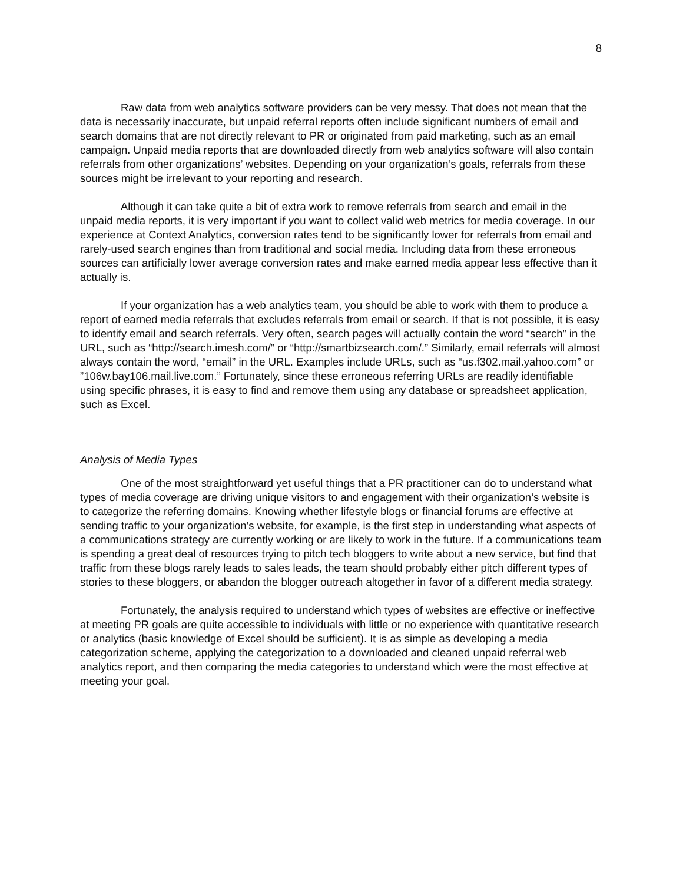8
Raw data from web analytics software providers can be very messy. That does not mean that the data is necessarily inaccurate, but unpaid referral reports often include significant numbers of email and search domains that are not directly relevant to PR or originated from paid marketing, such as an email campaign. Unpaid media reports that are downloaded directly from web analytics software will also contain referrals from other organizations’ websites. Depending on your organization’s goals, referrals from these sources might be irrelevant to your reporting and research.
Although it can take quite a bit of extra work to remove referrals from search and email in the unpaid media reports, it is very important if you want to collect valid web metrics for media coverage. In our experience at Context Analytics, conversion rates tend to be significantly lower for referrals from email and rarely-used search engines than from traditional and social media. Including data from these erroneous sources can artificially lower average conversion rates and make earned media appear less effective than it actually is.
If your organization has a web analytics team, you should be able to work with them to produce a report of earned media referrals that excludes referrals from email or search. If that is not possible, it is easy to identify email and search referrals. Very often, search pages will actually contain the word “search” in the URL, such as “http://search.imesh.com/” or “http://smartbizsearch.com/.” Similarly, email referrals will almost always contain the word, “email” in the URL. Examples include URLs, such as “us.f302.mail.yahoo.com” or ”106w.bay106.mail.live.com.” Fortunately, since these erroneous referring URLs are readily identifiable using specific phrases, it is easy to find and remove them using any database or spreadsheet application, such as Excel.
Analysis of Media Types
One of the most straightforward yet useful things that a PR practitioner can do to understand what types of media coverage are driving unique visitors to and engagement with their organization’s website is to categorize the referring domains. Knowing whether lifestyle blogs or financial forums are effective at sending traffic to your organization’s website, for example, is the first step in understanding what aspects of a communications strategy are currently working or are likely to work in the future. If a communications team is spending a great deal of resources trying to pitch tech bloggers to write about a new service, but find that traffic from these blogs rarely leads to sales leads, the team should probably either pitch different types of stories to these bloggers, or abandon the blogger outreach altogether in favor of a different media strategy.
Fortunately, the analysis required to understand which types of websites are effective or ineffective at meeting PR goals are quite accessible to individuals with little or no experience with quantitative research or analytics (basic knowledge of Excel should be sufficient). It is as simple as developing a media categorization scheme, applying the categorization to a downloaded and cleaned unpaid referral web analytics report, and then comparing the media categories to understand which were the most effective at meeting your goal.